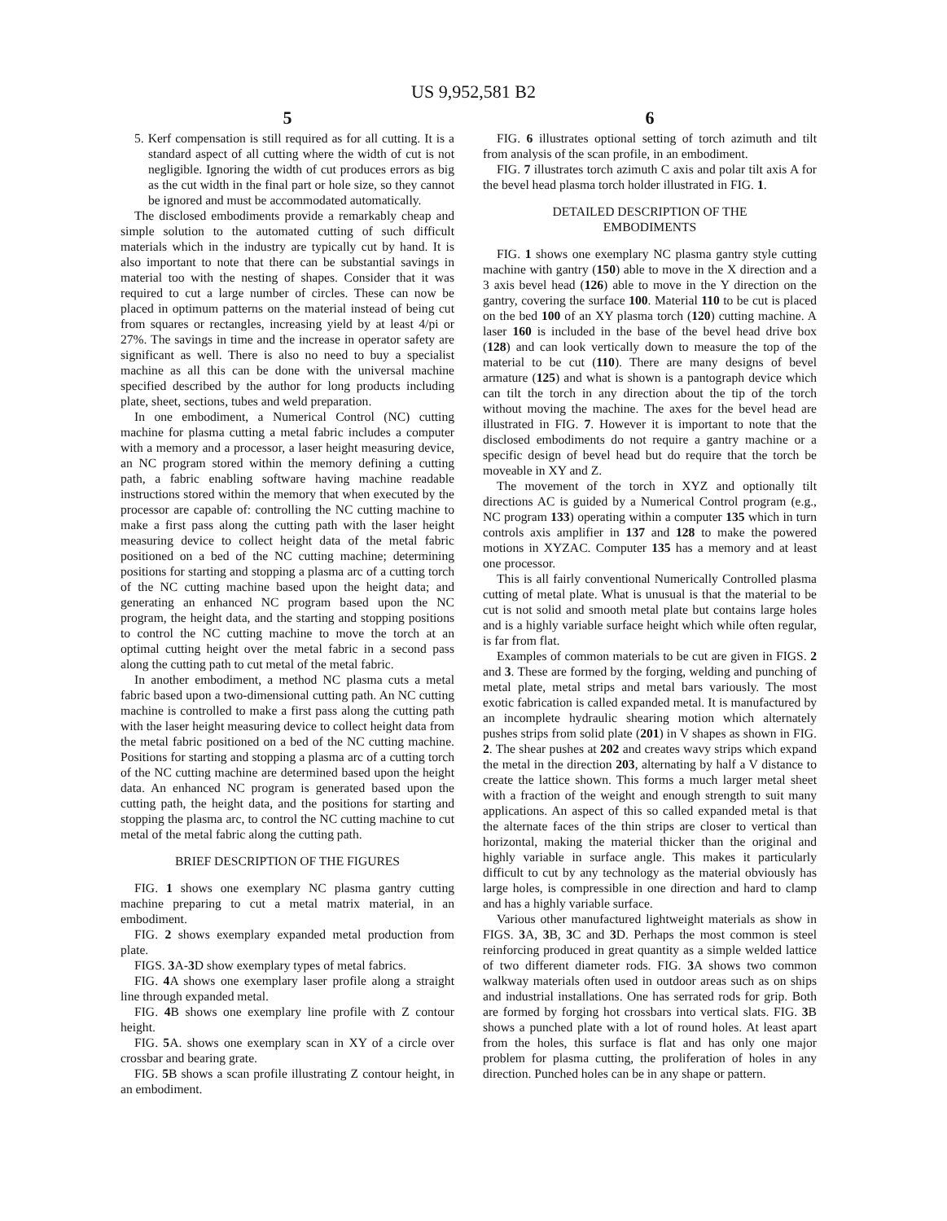US 9,952,581 B2
5
5. Kerf compensation is still required as for all cutting. It is a standard aspect of all cutting where the width of cut is not negligible. Ignoring the width of cut produces errors as big as the cut width in the final part or hole size, so they cannot be ignored and must be accommodated automatically.
The disclosed embodiments provide a remarkably cheap and simple solution to the automated cutting of such difficult materials which in the industry are typically cut by hand. It is also important to note that there can be substantial savings in material too with the nesting of shapes. Consider that it was required to cut a large number of circles. These can now be placed in optimum patterns on the material instead of being cut from squares or rectangles, increasing yield by at least 4/pi or 27%. The savings in time and the increase in operator safety are significant as well. There is also no need to buy a specialist machine as all this can be done with the universal machine specified described by the author for long products including plate, sheet, sections, tubes and weld preparation.
In one embodiment, a Numerical Control (NC) cutting machine for plasma cutting a metal fabric includes a computer with a memory and a processor, a laser height measuring device, an NC program stored within the memory defining a cutting path, a fabric enabling software having machine readable instructions stored within the memory that when executed by the processor are capable of: controlling the NC cutting machine to make a first pass along the cutting path with the laser height measuring device to collect height data of the metal fabric positioned on a bed of the NC cutting machine; determining positions for starting and stopping a plasma arc of a cutting torch of the NC cutting machine based upon the height data; and generating an enhanced NC program based upon the NC program, the height data, and the starting and stopping positions to control the NC cutting machine to move the torch at an optimal cutting height over the metal fabric in a second pass along the cutting path to cut metal of the metal fabric.
In another embodiment, a method NC plasma cuts a metal fabric based upon a two-dimensional cutting path. An NC cutting machine is controlled to make a first pass along the cutting path with the laser height measuring device to collect height data from the metal fabric positioned on a bed of the NC cutting machine. Positions for starting and stopping a plasma arc of a cutting torch of the NC cutting machine are determined based upon the height data. An enhanced NC program is generated based upon the cutting path, the height data, and the positions for starting and stopping the plasma arc, to control the NC cutting machine to cut metal of the metal fabric along the cutting path.
BRIEF DESCRIPTION OF THE FIGURES
FIG. 1 shows one exemplary NC plasma gantry cutting machine preparing to cut a metal matrix material, in an embodiment.
FIG. 2 shows exemplary expanded metal production from plate.
FIGS. 3 A-3 D show exemplary types of metal fabrics.
FIG. 4 A shows one exemplary laser profile along a straight line through expanded metal.
FIG. 4 B shows one exemplary line profile with Z contour height.
FIG. 5 A. shows one exemplary scan in XY of a circle over crossbar and bearing grate.
FIG. 5 B shows a scan profile illustrating Z contour height, in an embodiment.
6
FIG. 6 illustrates optional setting of torch azimuth and tilt from analysis of the scan profile, in an embodiment.
FIG. 7 illustrates torch azimuth C axis and polar tilt axis A for the bevel head plasma torch holder illustrated in FIG. 1.
DETAILED DESCRIPTION OF THE
EMBODIMENTS
FIG. 1 shows one exemplary NC plasma gantry style cutting machine with gantry (150) able to move in the X direction and a 3 axis bevel head (126) able to move in the Y direction on the gantry, covering the surface 100. Material 110 to be cut is placed on the bed 100 of an XY plasma torch (120) cutting machine. A laser 160 is included in the base of the bevel head drive box (128) and can look vertically down to measure the top of the material to be cut (110). There are many designs of bevel armature (125) and what is shown is a pantograph device which can tilt the torch in any direction about the tip of the torch without moving the machine. The axes for the bevel head are illustrated in FIG. 7. However it is important to note that the disclosed embodiments do not require a gantry machine or a specific design of bevel head but do require that the torch be moveable in XY and Z.
The movement of the torch in XYZ and optionally tilt directions AC is guided by a Numerical Control program (e.g., NC program 133) operating within a computer 135 which in turn controls axis amplifier in 137 and 128 to make the powered motions in XYZAC. Computer 135 has a memory and at least one processor.
This is all fairly conventional Numerically Controlled plasma cutting of metal plate. What is unusual is that the material to be cut is not solid and smooth metal plate but contains large holes and is a highly variable surface height which while often regular, is far from flat.
Examples of common materials to be cut are given in FIGS. 2 and 3. These are formed by the forging, welding and punching of metal plate, metal strips and metal bars variously. The most exotic fabrication is called expanded metal. It is manufactured by an incomplete hydraulic shearing motion which alternately pushes strips from solid plate (201) in V shapes as shown in FIG. 2. The shear pushes at 202 and creates wavy strips which expand the metal in the direction 203, alternating by half a V distance to create the lattice shown. This forms a much larger metal sheet with a fraction of the weight and enough strength to suit many applications. An aspect of this so called expanded metal is that the alternate faces of the thin strips are closer to vertical than horizontal, making the material thicker than the original and highly variable in surface angle. This makes it particularly difficult to cut by any technology as the material obviously has large holes, is compressible in one direction and hard to clamp and has a highly variable surface.
Various other manufactured lightweight materials as show in FIGS. 3 A, 3 B, 3 C and 3 D. Perhaps the most common is steel reinforcing produced in great quantity as a simple welded lattice of two different diameter rods. FIG. 3 A shows two common walkway materials often used in outdoor areas such as on ships and industrial installations. One has serrated rods for grip. Both are formed by forging hot crossbars into vertical slats. FIG. 3 B shows a punched plate with a lot of round holes. At least apart from the holes, this surface is flat and has only one major problem for plasma cutting, the proliferation of holes in any direction. Punched holes can be in any shape or pattern.